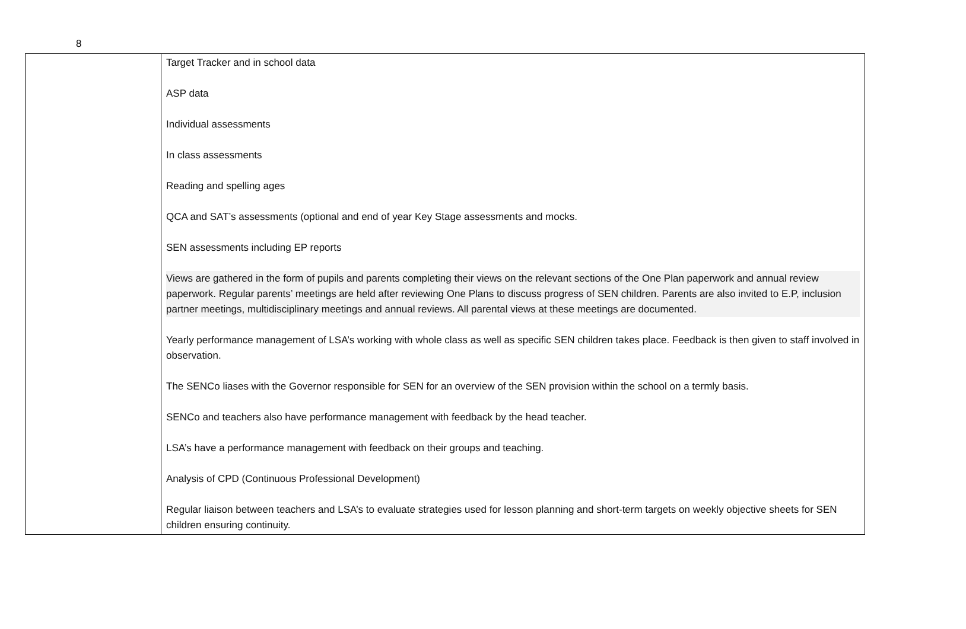8
| | Target Tracker and in school data ASP data Individual assessments In class assessments Reading and spelling ages QCA and SAT’s assessments (optional and end of year Key Stage assessments and mocks. SEN assessments including EP reports Views are gathered in the form of pupils and parents completing their views on the relevant sections of the One Plan paperwork and annual review paperwork. Regular parents’ meetings are held after reviewing One Plans to discuss progress of SEN children. Parents are also invited to E.P, inclusion partner meetings, multidisciplinary meetings and annual reviews. All parental views at these meetings are documented. Yearly performance management of LSA’s working with whole class as well as specific SEN children takes place. Feedback is then given to staff involved in observation. The SENCo liases with the Governor responsible for SEN for an overview of the SEN provision within the school on a termly basis. SENCo and teachers also have performance management with feedback by the head teacher. LSA’s have a performance management with feedback on their groups and teaching. Analysis of CPD (Continuous Professional Development) Regular liaison between teachers and LSA’s to evaluate strategies used for lesson planning and short-term targets on weekly objective sheets for SEN children ensuring continuity. |